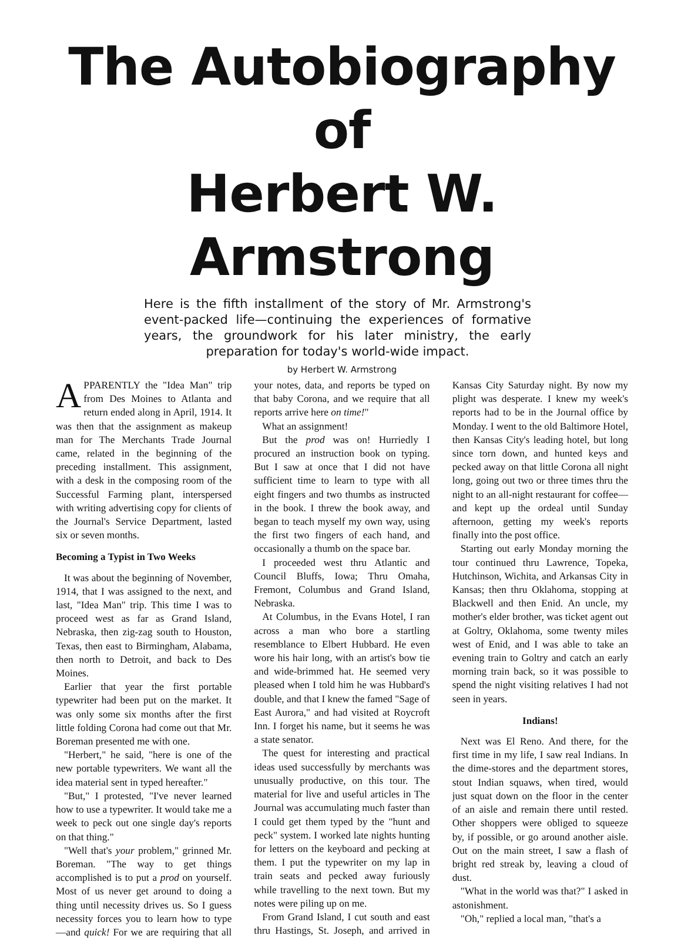The Autobiography of
Herbert W. Armstrong
Here is the fifth installment of the story of Mr. Armstrong's event-packed life—continuing the experiences of formative years, the groundwork for his later ministry, the early preparation for today's world-wide impact.
by Herbert W. Armstrong
APPARENTLY the "Idea Man" trip from Des Moines to Atlanta and return ended along in April, 1914. It was then that the assignment as makeup man for The Merchants Trade Journal came, related in the beginning of the preceding installment. This assignment, with a desk in the composing room of the Successful Farming plant, interspersed with writing advertising copy for clients of the Journal's Service Department, lasted six or seven months.
Becoming a Typist in Two Weeks
It was about the beginning of November, 1914, that I was assigned to the next, and last, "Idea Man" trip. This time I was to proceed west as far as Grand Island, Nebraska, then zig-zag south to Houston, Texas, then east to Birmingham, Alabama, then north to Detroit, and back to Des Moines.
Earlier that year the first portable typewriter had been put on the market. It was only some six months after the first little folding Corona had come out that Mr. Boreman presented me with one.
"Herbert," he said, "here is one of the new portable typewriters. We want all the idea material sent in typed hereafter."
"But," I protested, "I've never learned how to use a typewriter. It would take me a week to peck out one single day's reports on that thing."
"Well that's your problem," grinned Mr. Boreman. "The way to get things accomplished is to put a prod on yourself. Most of us never get around to doing a thing until necessity drives us. So I guess necessity forces you to learn how to type—and quick! For we are requiring that all your notes, data, and reports be typed on that baby Corona, and we require that all reports arrive here on time!"
What an assignment!
But the prod was on! Hurriedly I procured an instruction book on typing. But I saw at once that I did not have sufficient time to learn to type with all eight fingers and two thumbs as instructed in the book. I threw the book away, and began to teach myself my own way, using the first two fingers of each hand, and occasionally a thumb on the space bar.
I proceeded west thru Atlantic and Council Bluffs, Iowa; Thru Omaha, Fremont, Columbus and Grand Island, Nebraska.
At Columbus, in the Evans Hotel, I ran across a man who bore a startling resemblance to Elbert Hubbard. He even wore his hair long, with an artist's bow tie and wide-brimmed hat. He seemed very pleased when I told him he was Hubbard's double, and that I knew the famed "Sage of East Aurora," and had visited at Roycroft Inn. I forget his name, but it seems he was a state senator.
The quest for interesting and practical ideas used successfully by merchants was unusually productive, on this tour. The material for live and useful articles in The Journal was accumulating much faster than I could get them typed by the "hunt and peck" system. I worked late nights hunting for letters on the keyboard and pecking at them. I put the typewriter on my lap in train seats and pecked away furiously while travelling to the next town. But my notes were piling up on me.
From Grand Island, I cut south and east thru Hastings, St. Joseph, and arrived in Kansas City Saturday night. By now my plight was desperate. I knew my week's reports had to be in the Journal office by Monday. I went to the old Baltimore Hotel, then Kansas City's leading hotel, but long since torn down, and hunted keys and pecked away on that little Corona all night long, going out two or three times thru the night to an all-night restaurant for coffee—and kept up the ordeal until Sunday afternoon, getting my week's reports finally into the post office.
Starting out early Monday morning the tour continued thru Lawrence, Topeka, Hutchinson, Wichita, and Arkansas City in Kansas; then thru Oklahoma, stopping at Blackwell and then Enid. An uncle, my mother's elder brother, was ticket agent out at Goltry, Oklahoma, some twenty miles west of Enid, and I was able to take an evening train to Goltry and catch an early morning train back, so it was possible to spend the night visiting relatives I had not seen in years.
Indians!
Next was El Reno. And there, for the first time in my life, I saw real Indians. In the dime-stores and the department stores, stout Indian squaws, when tired, would just squat down on the floor in the center of an aisle and remain there until rested. Other shoppers were obliged to squeeze by, if possible, or go around another aisle. Out on the main street, I saw a flash of bright red streak by, leaving a cloud of dust.
"What in the world was that?" I asked in astonishment.
"Oh," replied a local man, "that's a